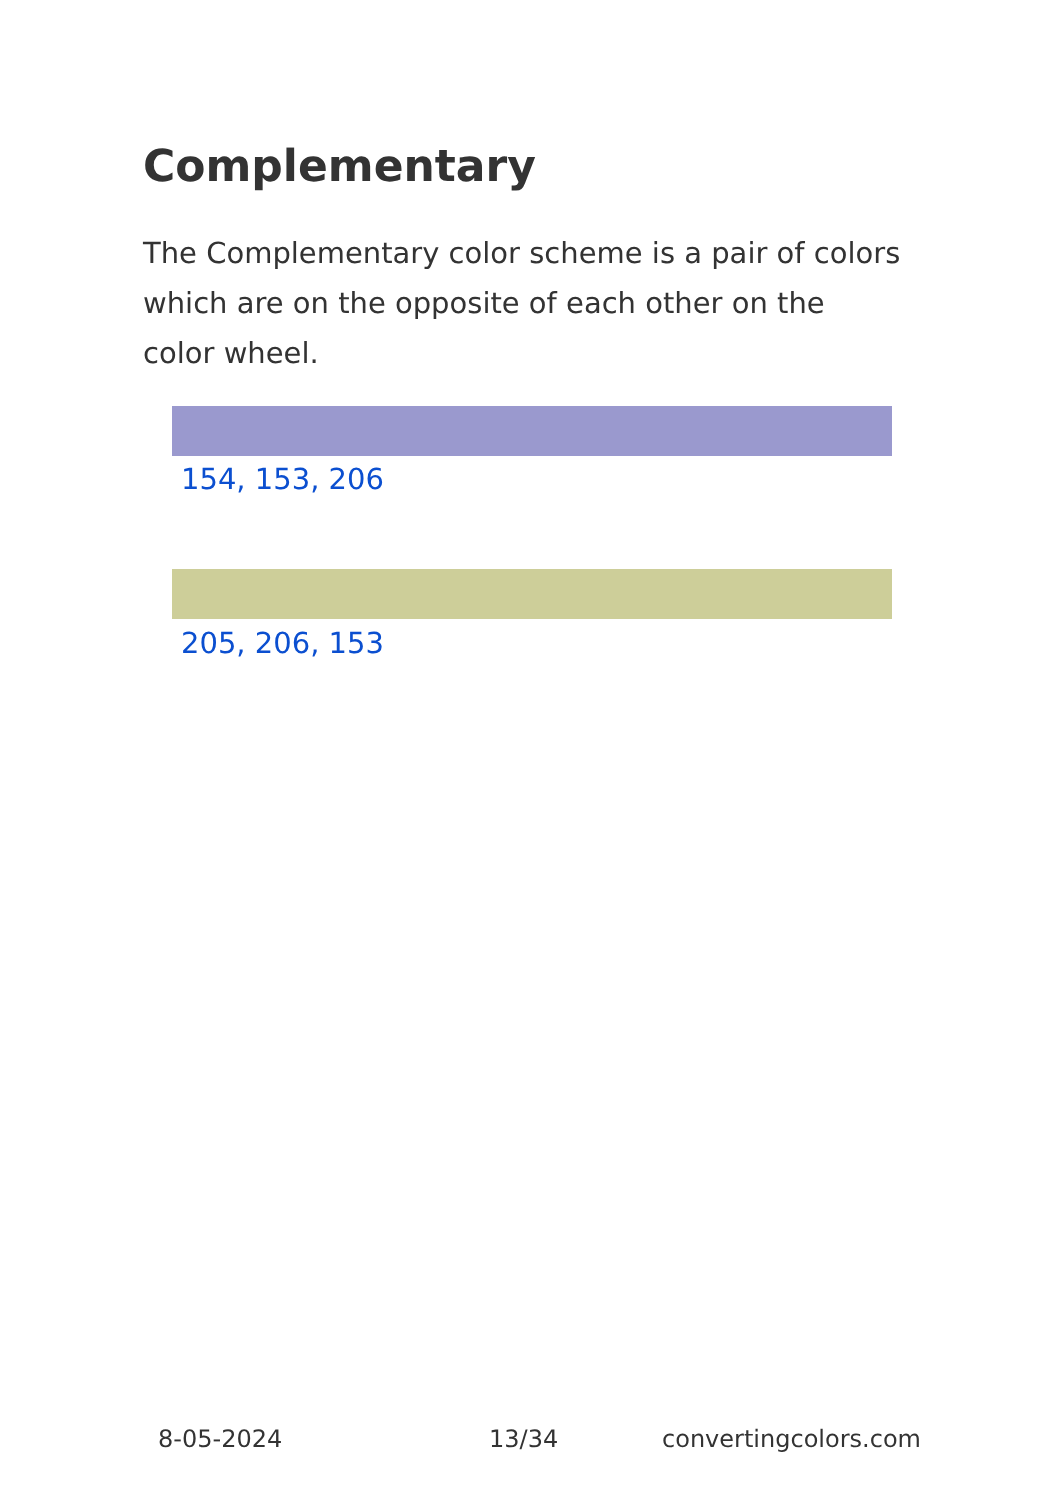Complementary
The Complementary color scheme is a pair of colors which are on the opposite of each other on the color wheel.
154, 153, 206
205, 206, 153
8-05-2024 13/34 convertingcolors.com